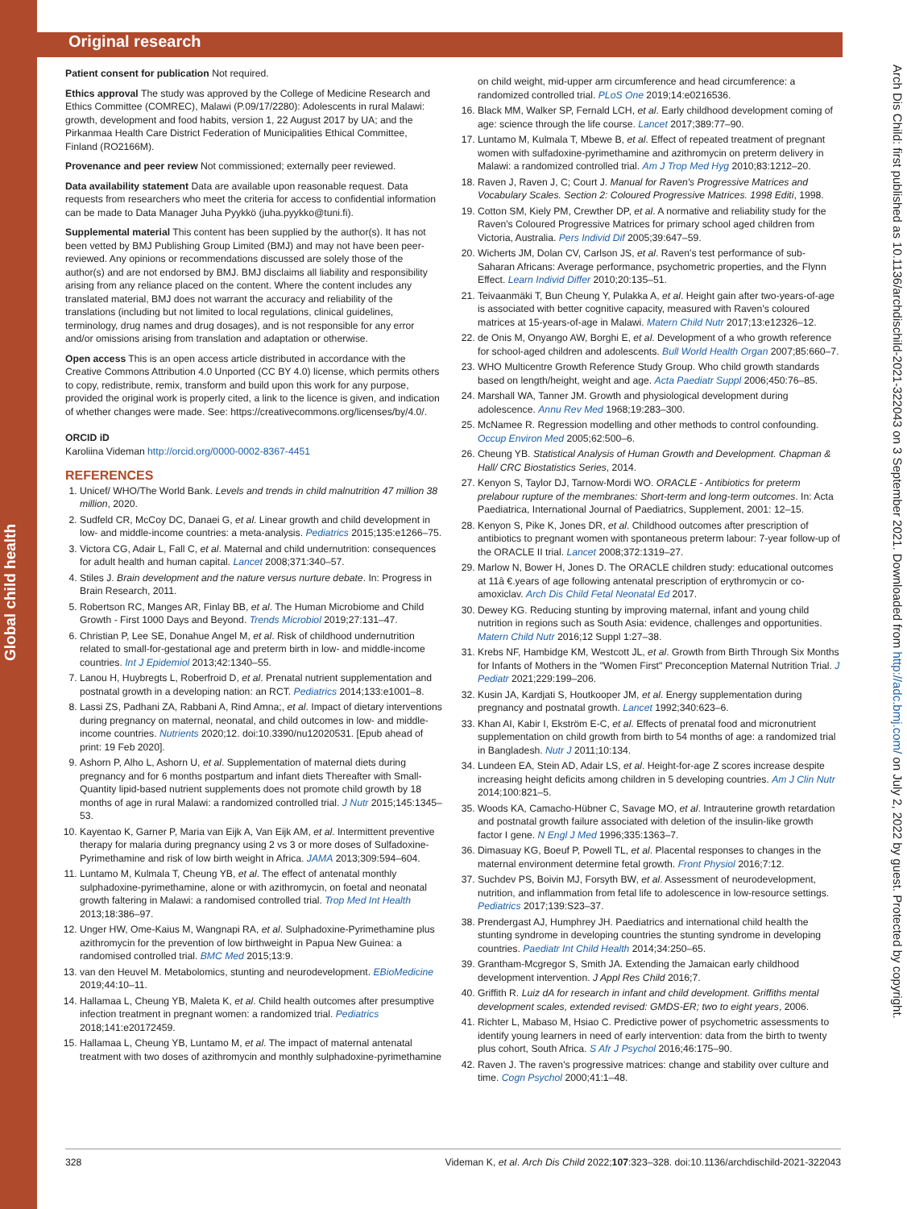Global child health
Original research
Arch Dis Child: first published as 10.1136/archdischild-2021-322043 on 3 September 2021. Downloaded from http://adc.bmj.com/ on July 2, 2022 by guest. Protected by copyright.
Patient consent for publication Not required.
Ethics approval The study was approved by the College of Medicine Research and Ethics Committee (COMREC), Malawi (P.09/17/2280): Adolescents in rural Malawi: growth, development and food habits, version 1, 22 August 2017 by UA; and the Pirkanmaa Health Care District Federation of Municipalities Ethical Committee, Finland (RO2166M).
Provenance and peer review Not commissioned; externally peer reviewed.
Data availability statement Data are available upon reasonable request. Data requests from researchers who meet the criteria for access to confidential information can be made to Data Manager Juha Pyykkö (juha.pyykko@tuni.fi).
Supplemental material This content has been supplied by the author(s). It has not been vetted by BMJ Publishing Group Limited (BMJ) and may not have been peer-reviewed. Any opinions or recommendations discussed are solely those of the author(s) and are not endorsed by BMJ. BMJ disclaims all liability and responsibility arising from any reliance placed on the content. Where the content includes any translated material, BMJ does not warrant the accuracy and reliability of the translations (including but not limited to local regulations, clinical guidelines, terminology, drug names and drug dosages), and is not responsible for any error and/or omissions arising from translation and adaptation or otherwise.
Open access This is an open access article distributed in accordance with the Creative Commons Attribution 4.0 Unported (CC BY 4.0) license, which permits others to copy, redistribute, remix, transform and build upon this work for any purpose, provided the original work is properly cited, a link to the licence is given, and indication of whether changes were made. See: https://creativecommons.org/licenses/by/4.0/.
ORCID iD
Karoliina Videman http://orcid.org/0000-0002-8367-4451
REFERENCES
1. Unicef/ WHO/The World Bank. Levels and trends in child malnutrition 47 million 38 million, 2020.
2. Sudfeld CR, McCoy DC, Danaei G, et al. Linear growth and child development in low- and middle-income countries: a meta-analysis. Pediatrics 2015;135:e1266–75.
3. Victora CG, Adair L, Fall C, et al. Maternal and child undernutrition: consequences for adult health and human capital. Lancet 2008;371:340–57.
4. Stiles J. Brain development and the nature versus nurture debate. In: Progress in Brain Research, 2011.
5. Robertson RC, Manges AR, Finlay BB, et al. The Human Microbiome and Child Growth - First 1000 Days and Beyond. Trends Microbiol 2019;27:131–47.
6. Christian P, Lee SE, Donahue Angel M, et al. Risk of childhood undernutrition related to small-for-gestational age and preterm birth in low- and middle-income countries. Int J Epidemiol 2013;42:1340–55.
7. Lanou H, Huybregts L, Roberfroid D, et al. Prenatal nutrient supplementation and postnatal growth in a developing nation: an RCT. Pediatrics 2014;133:e1001–8.
8. Lassi ZS, Padhani ZA, Rabbani A, Rind Amna;, et al. Impact of dietary interventions during pregnancy on maternal, neonatal, and child outcomes in low- and middle-income countries. Nutrients 2020;12. doi:10.3390/nu12020531. [Epub ahead of print: 19 Feb 2020].
9. Ashorn P, Alho L, Ashorn U, et al. Supplementation of maternal diets during pregnancy and for 6 months postpartum and infant diets Thereafter with Small-Quantity lipid-based nutrient supplements does not promote child growth by 18 months of age in rural Malawi: a randomized controlled trial. J Nutr 2015;145:1345–53.
10. Kayentao K, Garner P, Maria van Eijk A, Van Eijk AM, et al. Intermittent preventive therapy for malaria during pregnancy using 2 vs 3 or more doses of Sulfadoxine-Pyrimethamine and risk of low birth weight in Africa. JAMA 2013;309:594–604.
11. Luntamo M, Kulmala T, Cheung YB, et al. The effect of antenatal monthly sulphadoxine-pyrimethamine, alone or with azithromycin, on foetal and neonatal growth faltering in Malawi: a randomised controlled trial. Trop Med Int Health 2013;18:386–97.
12. Unger HW, Ome-Kaius M, Wangnapi RA, et al. Sulphadoxine-Pyrimethamine plus azithromycin for the prevention of low birthweight in Papua New Guinea: a randomised controlled trial. BMC Med 2015;13:9.
13. van den Heuvel M. Metabolomics, stunting and neurodevelopment. EBioMedicine 2019;44:10–11.
14. Hallamaa L, Cheung YB, Maleta K, et al. Child health outcomes after presumptive infection treatment in pregnant women: a randomized trial. Pediatrics 2018;141:e20172459.
15. Hallamaa L, Cheung YB, Luntamo M, et al. The impact of maternal antenatal treatment with two doses of azithromycin and monthly sulphadoxine-pyrimethamine
on child weight, mid-upper arm circumference and head circumference: a randomized controlled trial. PLoS One 2019;14:e0216536.
16. Black MM, Walker SP, Fernald LCH, et al. Early childhood development coming of age: science through the life course. Lancet 2017;389:77–90.
17. Luntamo M, Kulmala T, Mbewe B, et al. Effect of repeated treatment of pregnant women with sulfadoxine-pyrimethamine and azithromycin on preterm delivery in Malawi: a randomized controlled trial. Am J Trop Med Hyg 2010;83:1212–20.
18. Raven J, Raven J, C; Court J. Manual for Raven's Progressive Matrices and Vocabulary Scales. Section 2: Coloured Progressive Matrices. 1998 Editi, 1998.
19. Cotton SM, Kiely PM, Crewther DP, et al. A normative and reliability study for the Raven's Coloured Progressive Matrices for primary school aged children from Victoria, Australia. Pers Individ Dif 2005;39:647–59.
20. Wicherts JM, Dolan CV, Carlson JS, et al. Raven's test performance of sub-Saharan Africans: Average performance, psychometric properties, and the Flynn Effect. Learn Individ Differ 2010;20:135–51.
21. Teivaanmäki T, Bun Cheung Y, Pulakka A, et al. Height gain after two-years-of-age is associated with better cognitive capacity, measured with Raven's coloured matrices at 15-years-of-age in Malawi. Matern Child Nutr 2017;13:e12326–12.
22. de Onis M, Onyango AW, Borghi E, et al. Development of a who growth reference for school-aged children and adolescents. Bull World Health Organ 2007;85:660–7.
23. WHO Multicentre Growth Reference Study Group. Who child growth standards based on length/height, weight and age. Acta Paediatr Suppl 2006;450:76–85.
24. Marshall WA, Tanner JM. Growth and physiological development during adolescence. Annu Rev Med 1968;19:283–300.
25. McNamee R. Regression modelling and other methods to control confounding. Occup Environ Med 2005;62:500–6.
26. Cheung YB. Statistical Analysis of Human Growth and Development. Chapman & Hall/ CRC Biostatistics Series, 2014.
27. Kenyon S, Taylor DJ, Tarnow-Mordi WO. ORACLE - Antibiotics for preterm prelabour rupture of the membranes: Short-term and long-term outcomes. In: Acta Paediatrica, International Journal of Paediatrics, Supplement, 2001: 12–15.
28. Kenyon S, Pike K, Jones DR, et al. Childhood outcomes after prescription of antibiotics to pregnant women with spontaneous preterm labour: 7-year follow-up of the ORACLE II trial. Lancet 2008;372:1319–27.
29. Marlow N, Bower H, Jones D. The ORACLE children study: educational outcomes at 11â €.years of age following antenatal prescription of erythromycin or co-amoxiclav. Arch Dis Child Fetal Neonatal Ed 2017.
30. Dewey KG. Reducing stunting by improving maternal, infant and young child nutrition in regions such as South Asia: evidence, challenges and opportunities. Matern Child Nutr 2016;12 Suppl 1:27–38.
31. Krebs NF, Hambidge KM, Westcott JL, et al. Growth from Birth Through Six Months for Infants of Mothers in the "Women First" Preconception Maternal Nutrition Trial. J Pediatr 2021;229:199–206.
32. Kusin JA, Kardjati S, Houtkooper JM, et al. Energy supplementation during pregnancy and postnatal growth. Lancet 1992;340:623–6.
33. Khan AI, Kabir I, Ekström E-C, et al. Effects of prenatal food and micronutrient supplementation on child growth from birth to 54 months of age: a randomized trial in Bangladesh. Nutr J 2011;10:134.
34. Lundeen EA, Stein AD, Adair LS, et al. Height-for-age Z scores increase despite increasing height deficits among children in 5 developing countries. Am J Clin Nutr 2014;100:821–5.
35. Woods KA, Camacho-Hübner C, Savage MO, et al. Intrauterine growth retardation and postnatal growth failure associated with deletion of the insulin-like growth factor I gene. N Engl J Med 1996;335:1363–7.
36. Dimasuay KG, Boeuf P, Powell TL, et al. Placental responses to changes in the maternal environment determine fetal growth. Front Physiol 2016;7:12.
37. Suchdev PS, Boivin MJ, Forsyth BW, et al. Assessment of neurodevelopment, nutrition, and inflammation from fetal life to adolescence in low-resource settings. Pediatrics 2017;139:S23–37.
38. Prendergast AJ, Humphrey JH. Paediatrics and international child health the stunting syndrome in developing countries the stunting syndrome in developing countries. Paediatr Int Child Health 2014;34:250–65.
39. Grantham-Mcgregor S, Smith JA. Extending the Jamaican early childhood development intervention. J Appl Res Child 2016;7.
40. Griffith R. Luiz dA for research in infant and child development. Griffiths mental development scales, extended revised: GMDS-ER; two to eight years, 2006.
41. Richter L, Mabaso M, Hsiao C. Predictive power of psychometric assessments to identify young learners in need of early intervention: data from the birth to twenty plus cohort, South Africa. S Afr J Psychol 2016;46:175–90.
42. Raven J. The raven's progressive matrices: change and stability over culture and time. Cogn Psychol 2000;41:1–48.
328 Videman K, et al. Arch Dis Child 2022;107:323–328. doi:10.1136/archdischild-2021-322043